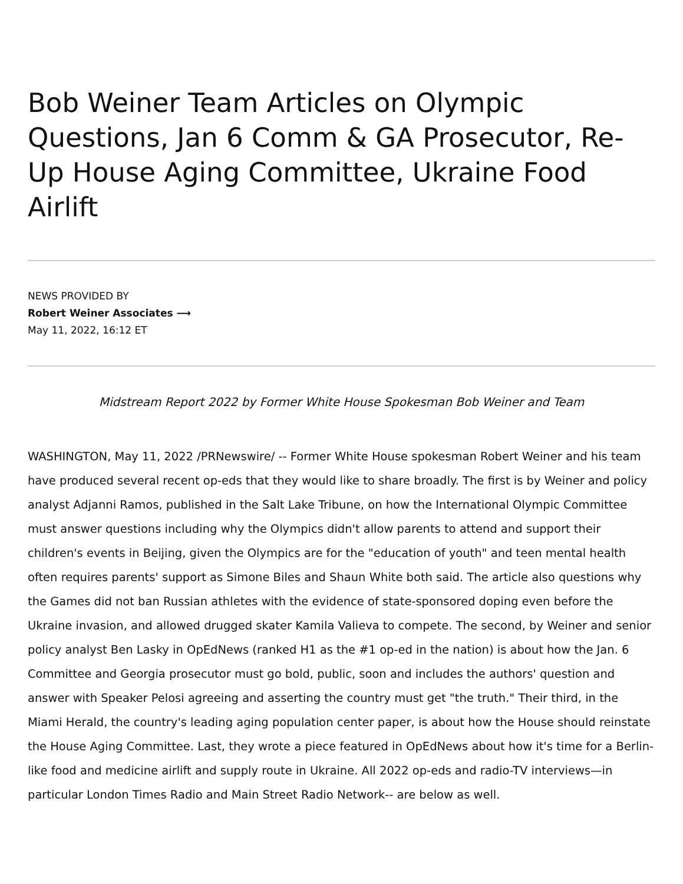Bob Weiner Team Articles on Olympic Questions, Jan 6 Comm & GA Prosecutor, Re-Up House Aging Committee, Ukraine Food Airlift
NEWS PROVIDED BY
Robert Weiner Associates ⟶
May 11, 2022, 16:12 ET
Midstream Report 2022 by Former White House Spokesman Bob Weiner and Team
WASHINGTON, May 11, 2022 /PRNewswire/ -- Former White House spokesman Robert Weiner and his team have produced several recent op-eds that they would like to share broadly. The first is by Weiner and policy analyst Adjanni Ramos, published in the Salt Lake Tribune, on how the International Olympic Committee must answer questions including why the Olympics didn't allow parents to attend and support their children's events in Beijing, given the Olympics are for the "education of youth" and teen mental health often requires parents' support as Simone Biles and Shaun White both said. The article also questions why the Games did not ban Russian athletes with the evidence of state-sponsored doping even before the Ukraine invasion, and allowed drugged skater Kamila Valieva to compete. The second, by Weiner and senior policy analyst Ben Lasky in OpEdNews (ranked H1 as the #1 op-ed in the nation) is about how the Jan. 6 Committee and Georgia prosecutor must go bold, public, soon and includes the authors' question and answer with Speaker Pelosi agreeing and asserting the country must get "the truth." Their third, in the Miami Herald, the country's leading aging population center paper, is about how the House should reinstate the House Aging Committee. Last, they wrote a piece featured in OpEdNews about how it's time for a Berlin-like food and medicine airlift and supply route in Ukraine. All 2022 op-eds and radio-TV interviews—in particular London Times Radio and Main Street Radio Network-- are below as well.